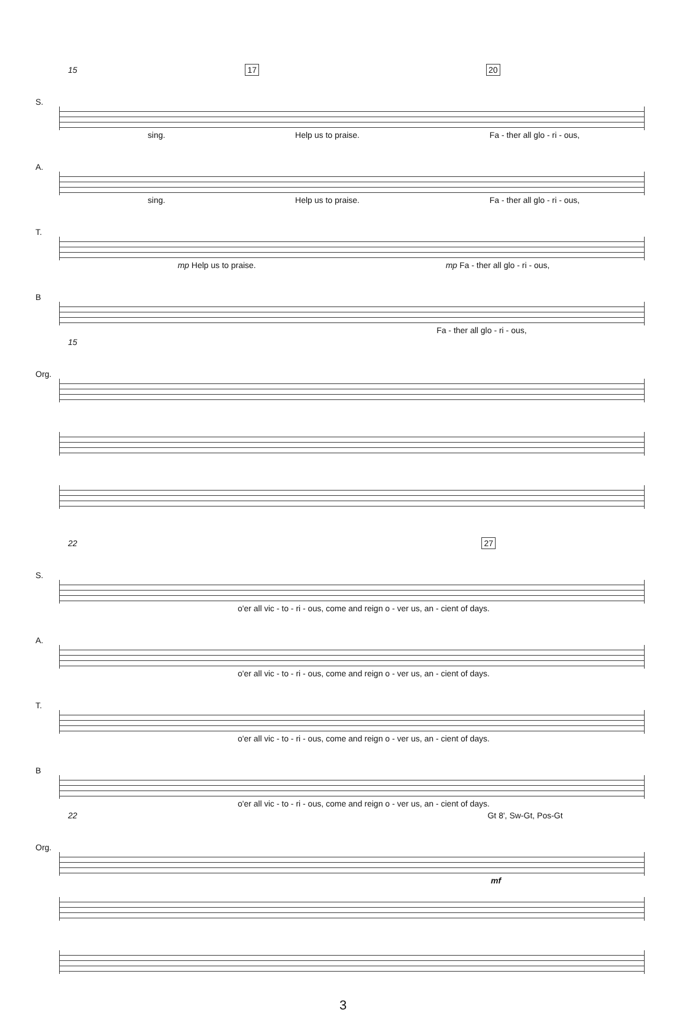15 17 20
S.
sing. Help us to praise. Fa - ther all glo - ri - ous,
A.
sing. Help us to praise. Fa - ther all glo - ri - ous,
T.
mp Help us to praise. mp Fa - ther all glo - ri - ous,
B
Fa - ther all glo - ri - ous,
15
Org.
22 27
S.
o'er all vic - to - ri - ous, come and reign o - ver us, an - cient of days.
A.
o'er all vic - to - ri - ous, come and reign o - ver us, an - cient of days.
T.
o'er all vic - to - ri - ous, come and reign o - ver us, an - cient of days.
B
o'er all vic - to - ri - ous, come and reign o - ver us, an - cient of days.
22 Gt 8', Sw-Gt, Pos-Gt
Org.
mf
3